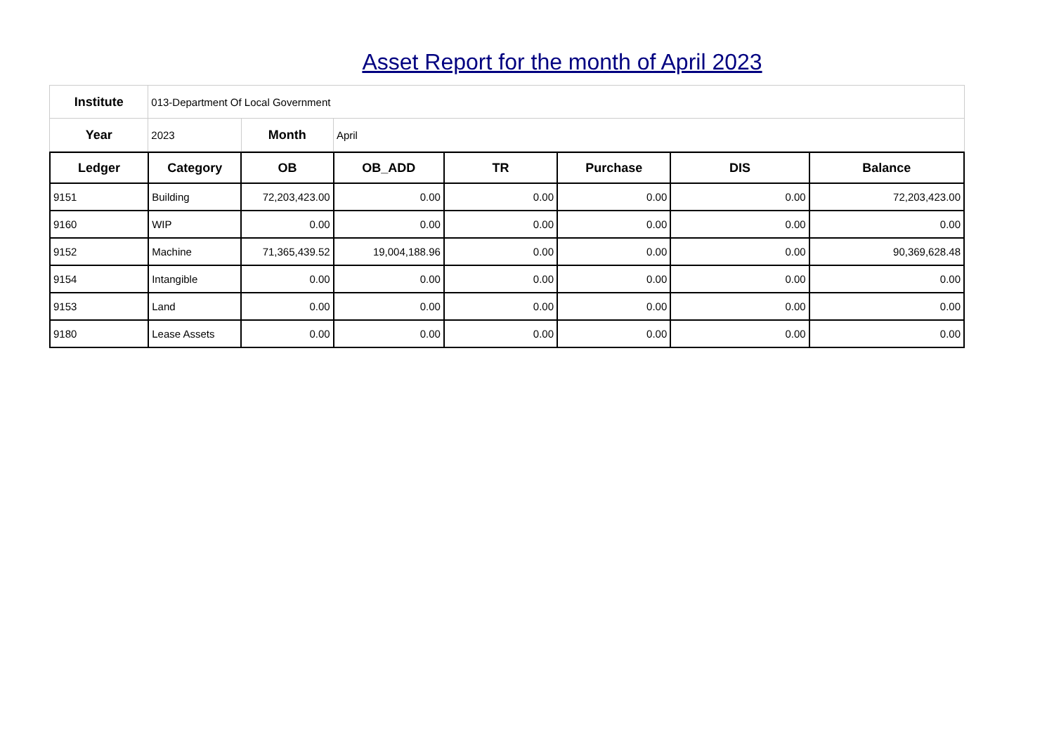Asset Report for the month of April 2023
| Institute | 013-Department Of Local Government | | |
| Year | 2023 | Month | April |
| Ledger | Category | OB | OB_ADD | TR | Purchase | DIS | Balance |
| --- | --- | --- | --- | --- | --- | --- | --- |
| 9151 | Building | 72,203,423.00 | 0.00 | 0.00 | 0.00 | 0.00 | 72,203,423.00 |
| 9160 | WIP | 0.00 | 0.00 | 0.00 | 0.00 | 0.00 | 0.00 |
| 9152 | Machine | 71,365,439.52 | 19,004,188.96 | 0.00 | 0.00 | 0.00 | 90,369,628.48 |
| 9154 | Intangible | 0.00 | 0.00 | 0.00 | 0.00 | 0.00 | 0.00 |
| 9153 | Land | 0.00 | 0.00 | 0.00 | 0.00 | 0.00 | 0.00 |
| 9180 | Lease Assets | 0.00 | 0.00 | 0.00 | 0.00 | 0.00 | 0.00 |